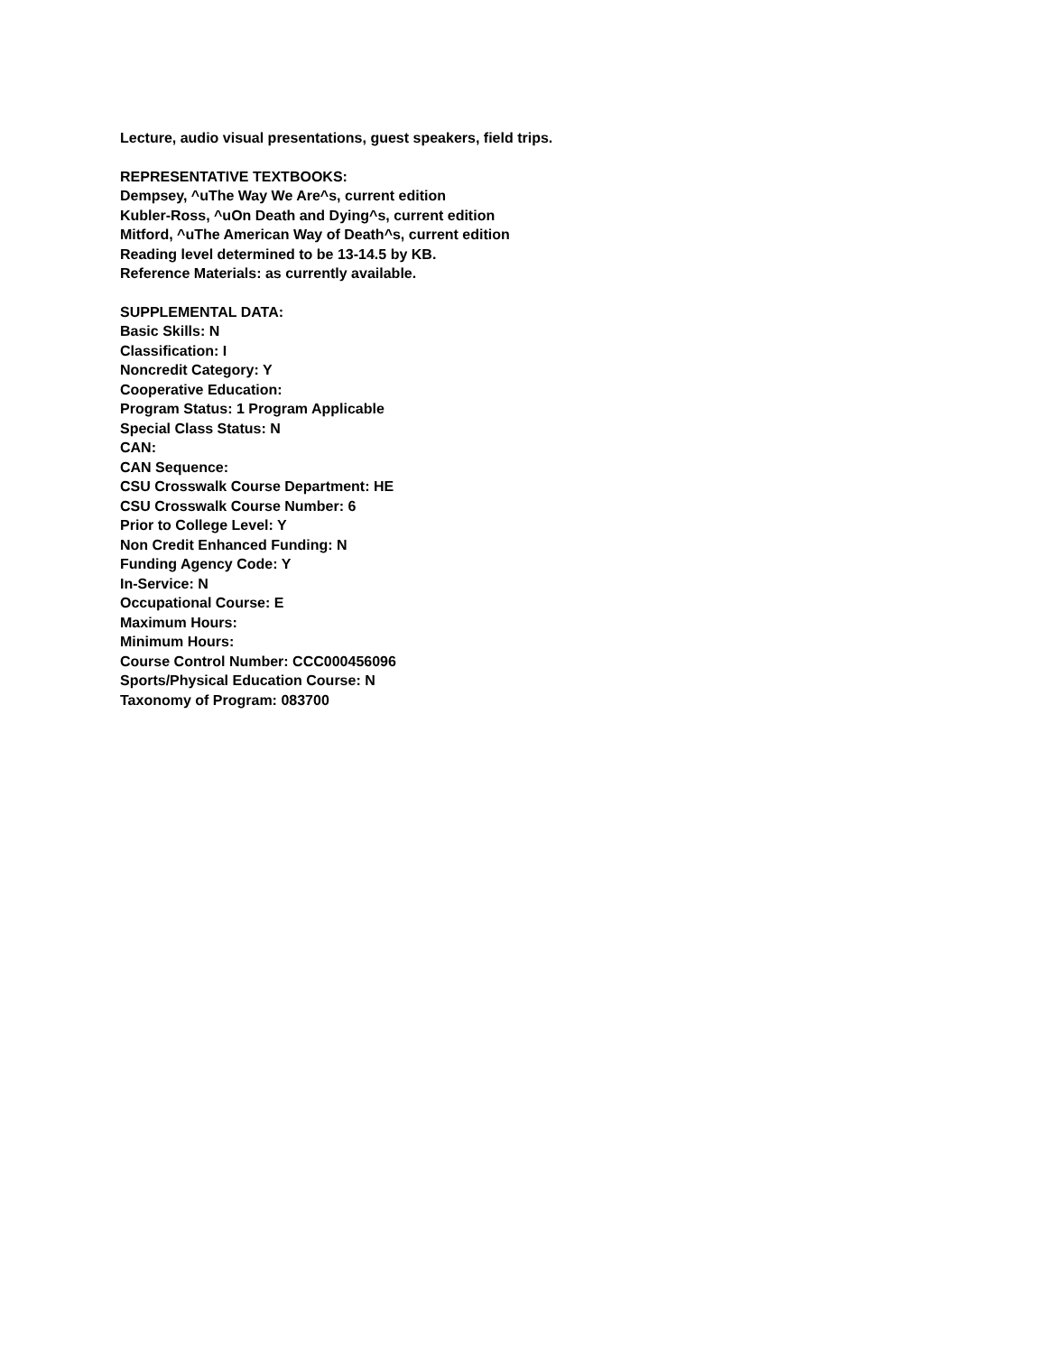Lecture, audio visual presentations, guest speakers, field trips.
REPRESENTATIVE TEXTBOOKS:
Dempsey, ^uThe Way We Are^s, current edition
Kubler-Ross, ^uOn Death and Dying^s, current edition
Mitford, ^uThe American Way of Death^s, current edition
Reading level determined to be 13-14.5 by KB.
Reference Materials: as currently available.
SUPPLEMENTAL DATA:
Basic Skills: N
Classification: I
Noncredit Category: Y
Cooperative Education:
Program Status: 1 Program Applicable
Special Class Status: N
CAN:
CAN Sequence:
CSU Crosswalk Course Department: HE
CSU Crosswalk Course Number: 6
Prior to College Level: Y
Non Credit Enhanced Funding: N
Funding Agency Code: Y
In-Service: N
Occupational Course: E
Maximum Hours:
Minimum Hours:
Course Control Number: CCC000456096
Sports/Physical Education Course: N
Taxonomy of Program: 083700